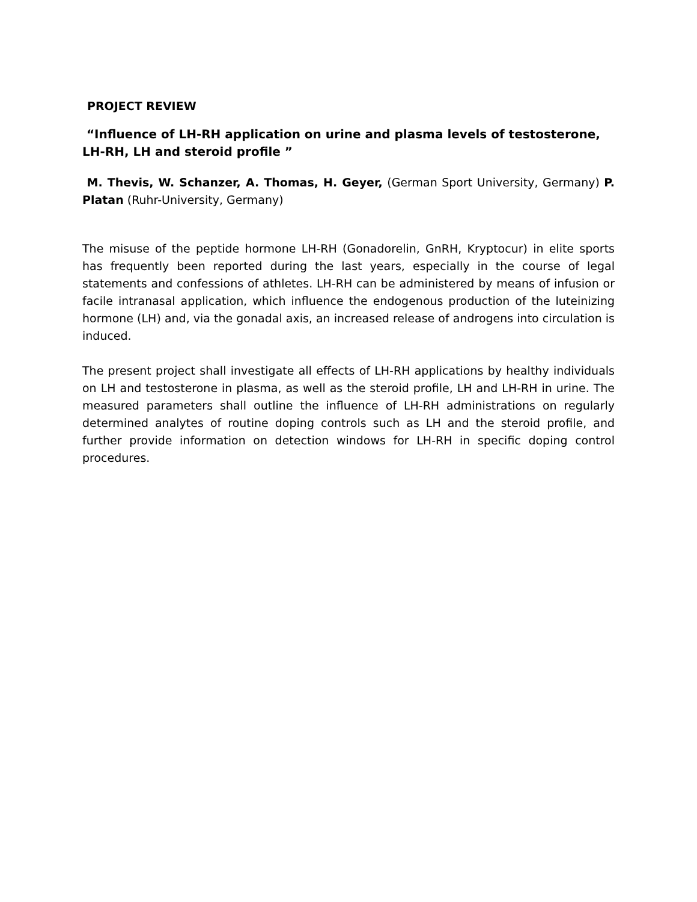PROJECT REVIEW
“Influence of LH-RH application on urine and plasma levels of testosterone, LH-RH, LH and steroid profile ”
M. Thevis, W. Schanzer, A. Thomas, H. Geyer, (German Sport University, Germany) P. Platan (Ruhr-University, Germany)
The misuse of the peptide hormone LH-RH (Gonadorelin, GnRH, Kryptocur) in elite sports has frequently been reported during the last years, especially in the course of legal statements and confessions of athletes. LH-RH can be administered by means of infusion or facile intranasal application, which influence the endogenous production of the luteinizing hormone (LH) and, via the gonadal axis, an increased release of androgens into circulation is induced.
The present project shall investigate all effects of LH-RH applications by healthy individuals on LH and testosterone in plasma, as well as the steroid profile, LH and LH-RH in urine. The measured parameters shall outline the influence of LH-RH administrations on regularly determined analytes of routine doping controls such as LH and the steroid profile, and further provide information on detection windows for LH-RH in specific doping control procedures.